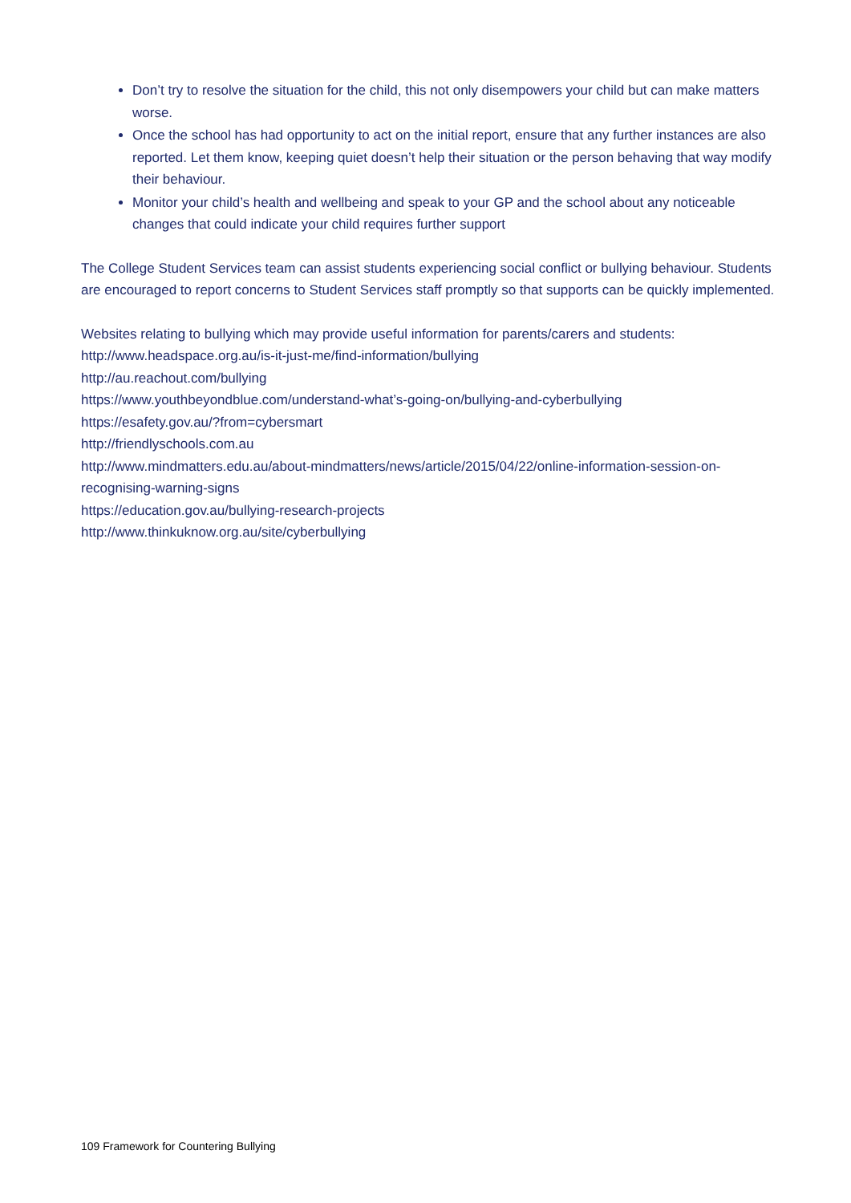Don’t try to resolve the situation for the child, this not only disempowers your child but can make matters worse.
Once the school has had opportunity to act on the initial report, ensure that any further instances are also reported. Let them know, keeping quiet doesn’t help their situation or the person behaving that way modify their behaviour.
Monitor your child’s health and wellbeing and speak to your GP and the school about any noticeable changes that could indicate your child requires further support
The College Student Services team can assist students experiencing social conflict or bullying behaviour. Students are encouraged to report concerns to Student Services staff promptly so that supports can be quickly implemented.
Websites relating to bullying which may provide useful information for parents/carers and students:
http://www.headspace.org.au/is-it-just-me/find-information/bullying
http://au.reachout.com/bullying
https://www.youthbeyondblue.com/understand-what’s-going-on/bullying-and-cyberbullying
https://esafety.gov.au/?from=cybersmart
http://friendlyschools.com.au
http://www.mindmatters.edu.au/about-mindmatters/news/article/2015/04/22/online-information-session-on-recognising-warning-signs
https://education.gov.au/bullying-research-projects
http://www.thinkuknow.org.au/site/cyberbullying
109 Framework for Countering Bullying